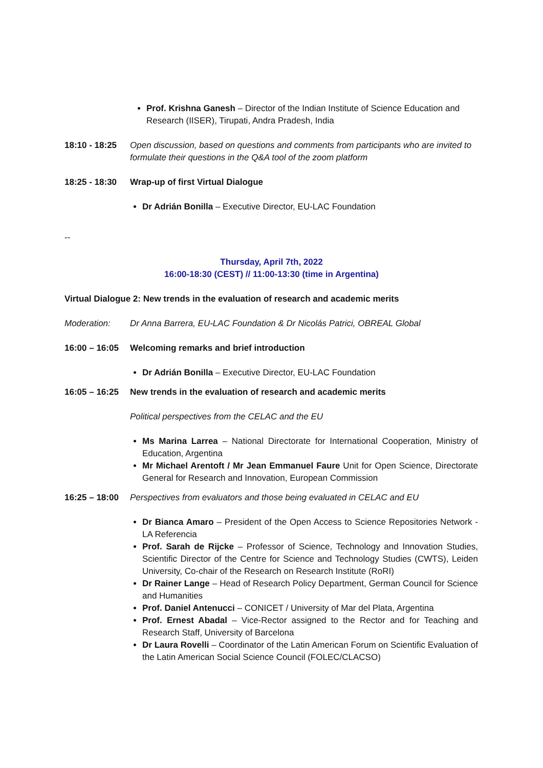Prof. Krishna Ganesh – Director of the Indian Institute of Science Education and Research (IISER), Tirupati, Andra Pradesh, India
18:10 - 18:25
Open discussion, based on questions and comments from participants who are invited to formulate their questions in the Q&A tool of the zoom platform
18:25 - 18:30
Wrap-up of first Virtual Dialogue
Dr Adrián Bonilla – Executive Director, EU-LAC Foundation
--
Thursday, April 7th, 2022
16:00-18:30 (CEST) // 11:00-13:30 (time in Argentina)
Virtual Dialogue 2: New trends in the evaluation of research and academic merits
Moderation: Dr Anna Barrera, EU-LAC Foundation & Dr Nicolás Patrici, OBREAL Global
16:00 – 16:05
Welcoming remarks and brief introduction
Dr Adrián Bonilla – Executive Director, EU-LAC Foundation
16:05 – 16:25
New trends in the evaluation of research and academic merits
Political perspectives from the CELAC and the EU
Ms Marina Larrea – National Directorate for International Cooperation, Ministry of Education, Argentina
Mr Michael Arentoft / Mr Jean Emmanuel Faure Unit for Open Science, Directorate General for Research and Innovation, European Commission
16:25 – 18:00
Perspectives from evaluators and those being evaluated in CELAC and EU
Dr Bianca Amaro – President of the Open Access to Science Repositories Network - LA Referencia
Prof. Sarah de Rijcke – Professor of Science, Technology and Innovation Studies, Scientific Director of the Centre for Science and Technology Studies (CWTS), Leiden University, Co-chair of the Research on Research Institute (RoRI)
Dr Rainer Lange – Head of Research Policy Department, German Council for Science and Humanities
Prof. Daniel Antenucci – CONICET / University of Mar del Plata, Argentina
Prof. Ernest Abadal – Vice-Rector assigned to the Rector and for Teaching and Research Staff, University of Barcelona
Dr Laura Rovelli – Coordinator of the Latin American Forum on Scientific Evaluation of the Latin American Social Science Council (FOLEC/CLACSO)